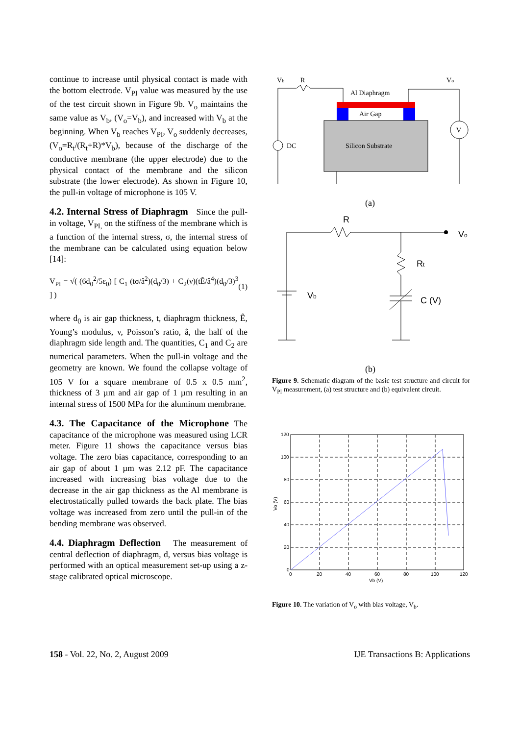continue to increase until physical contact is made with the bottom electrode. V<sub>PI</sub> value was measured by the use of the test circuit shown in Figure 9b. V<sub>o</sub> maintains the same value as V<sub>b</sub>, (V<sub>o</sub>=V<sub>b</sub>), and increased with V<sub>b</sub> at the beginning. When V<sub>b</sub> reaches V<sub>PI</sub>, V<sub>o</sub> suddenly decreases, (V<sub>o</sub>=R<sub>t</sub>/(R<sub>t</sub>+R)*V<sub>b</sub>), because of the discharge of the conductive membrane (the upper electrode) due to the physical contact of the membrane and the silicon substrate (the lower electrode). As shown in Figure 10, the pull-in voltage of microphone is 105 V.
4.2. Internal Stress of Diaphragm Since the pull-in voltage, V<sub>PI,</sub> on the stiffness of the membrane which is a function of the internal stress, σ, the internal stress of the membrane can be calculated using equation below [14]:
V<sub>PI</sub> = √( (6d<sub>0</sub><sup>2</sup>/5ε<sub>0</sub>) [ C<sub>1</sub> (tσ/â<sup>2</sup>)(d<sub>0</sub>/3) + C<sub>2</sub>(ν)(tÊ/â<sup>4</sup>)(d<sub>0</sub>/3)<sup>3</sup> ] ) (1)
where d<sub>0</sub> is air gap thickness, t, diaphragm thickness, Ê, Young’s modulus, v, Poisson’s ratio, â, the half of the diaphragm side length and. The quantities, C<sub>1</sub> and C<sub>2</sub> are numerical parameters. When the pull-in voltage and the geometry are known. We found the collapse voltage of 105 V for a square membrane of 0.5 x 0.5 mm<sup>2</sup>, thickness of 3 µm and air gap of 1 µm resulting in an internal stress of 1500 MPa for the aluminum membrane.
4.3. The Capacitance of the Microphone The capacitance of the microphone was measured using LCR meter. Figure 11 shows the capacitance versus bias voltage. The zero bias capacitance, corresponding to an air gap of about 1 µm was 2.12 pF. The capacitance increased with increasing bias voltage due to the decrease in the air gap thickness as the Al membrane is electrostatically pulled towards the back plate. The bias voltage was increased from zero until the pull-in of the bending membrane was observed.
4.4. Diaphragm Deflection The measurement of central deflection of diaphragm, d, versus bias voltage is performed with an optical measurement set-up using a z-stage calibrated optical microscope.
Vb
R
Vo
Al Diaphragm
Air Gap
Silicon Substrate
V
DC
(a)
R
Vo
Rt
Vb
C (V)
(b)
Figure 9. Schematic diagram of the basic test structure and circuit for V<sub>PI</sub> measurement, (a) test structure and (b) equivalent circuit.
120
100
80
60
40
20
0
0
20
40
60
80
100
120
Vb (V)
Vo (V)
Figure 10. The variation of V<sub>o</sub> with bias voltage, V<sub>b</sub>.
158 - Vol. 22, No. 2, August 2009 IJE Transactions B: Applications